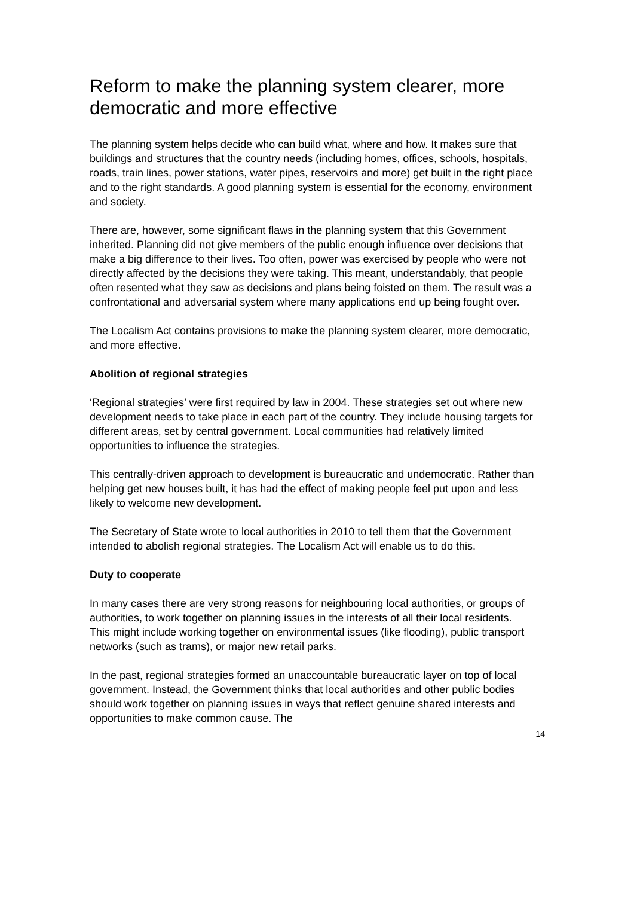Reform to make the planning system clearer, more democratic and more effective
The planning system helps decide who can build what, where and how. It makes sure that buildings and structures that the country needs (including homes, offices, schools, hospitals, roads, train lines, power stations, water pipes, reservoirs and more) get built in the right place and to the right standards. A good planning system is essential for the economy, environment and society.
There are, however, some significant flaws in the planning system that this Government inherited. Planning did not give members of the public enough influence over decisions that make a big difference to their lives. Too often, power was exercised by people who were not directly affected by the decisions they were taking. This meant, understandably, that people often resented what they saw as decisions and plans being foisted on them. The result was a confrontational and adversarial system where many applications end up being fought over.
The Localism Act contains provisions to make the planning system clearer, more democratic, and more effective.
Abolition of regional strategies
‘Regional strategies’ were first required by law in 2004. These strategies set out where new development needs to take place in each part of the country. They include housing targets for different areas, set by central government. Local communities had relatively limited opportunities to influence the strategies.
This centrally-driven approach to development is bureaucratic and undemocratic. Rather than helping get new houses built, it has had the effect of making people feel put upon and less likely to welcome new development.
The Secretary of State wrote to local authorities in 2010 to tell them that the Government intended to abolish regional strategies. The Localism Act will enable us to do this.
Duty to cooperate
In many cases there are very strong reasons for neighbouring local authorities, or groups of authorities, to work together on planning issues in the interests of all their local residents. This might include working together on environmental issues (like flooding), public transport networks (such as trams), or major new retail parks.
In the past, regional strategies formed an unaccountable bureaucratic layer on top of local government. Instead, the Government thinks that local authorities and other public bodies should work together on planning issues in ways that reflect genuine shared interests and opportunities to make common cause. The
14